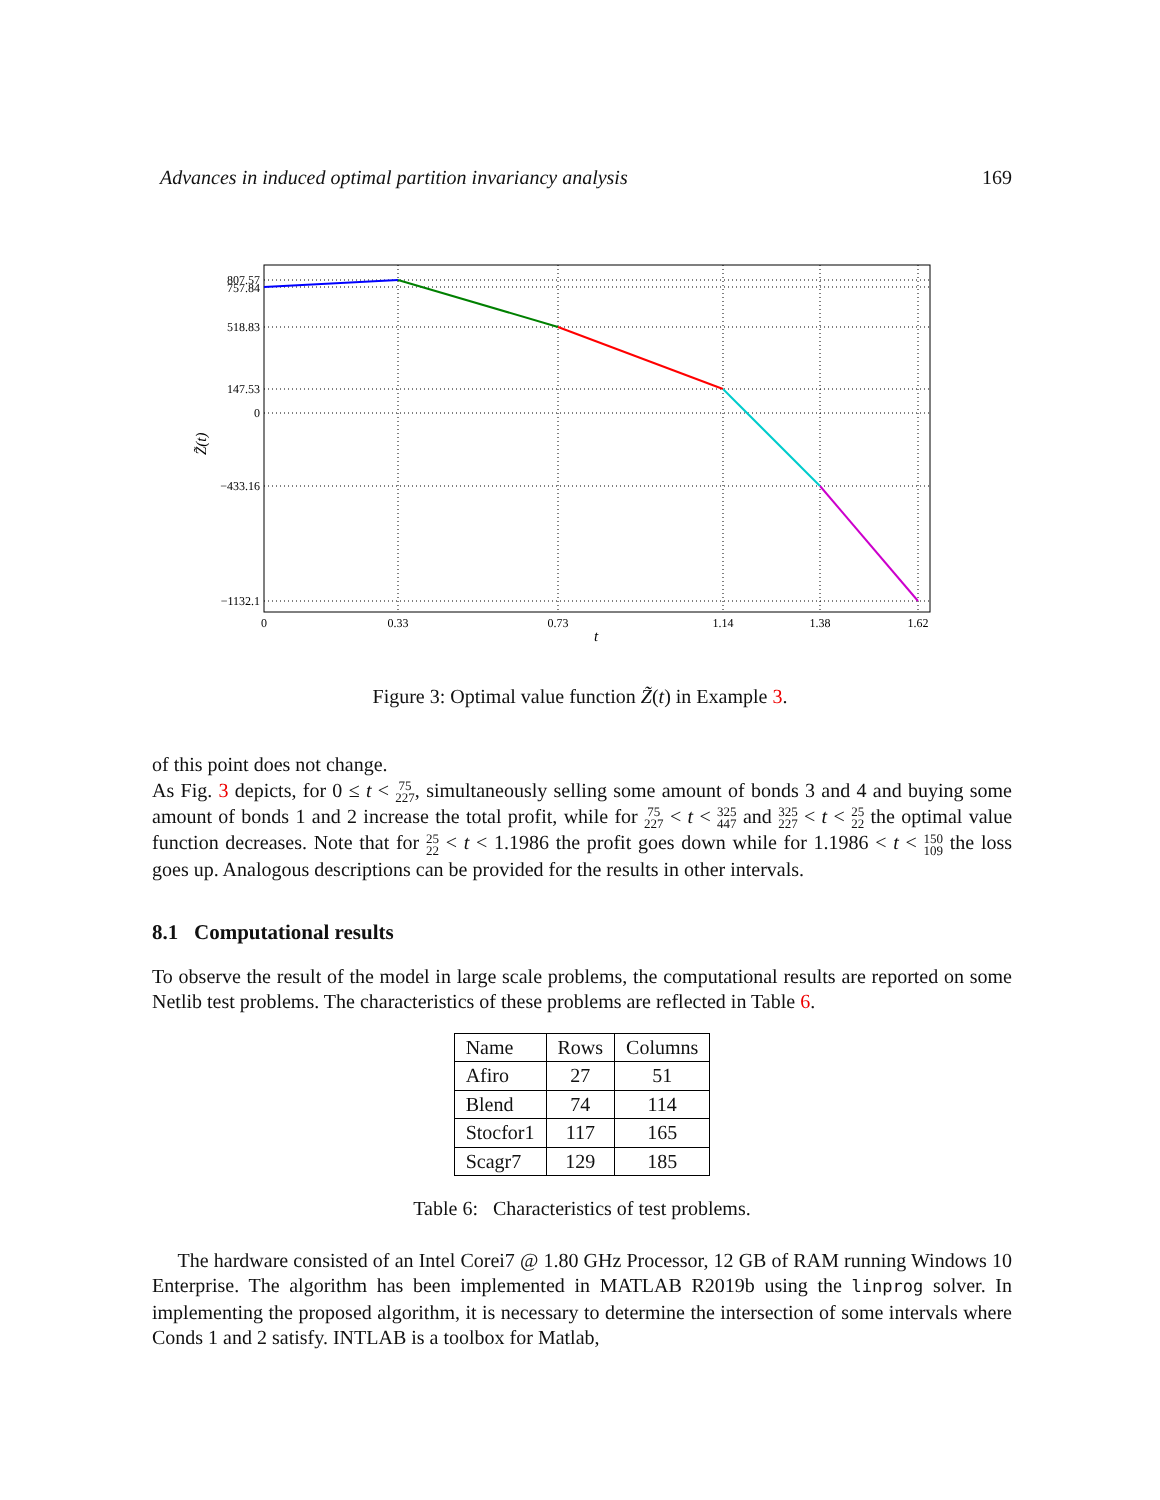Advances in induced optimal partition invariancy analysis 169
807.57
757.84
518.83
147.53
0
−433.16
−1132.1
0
0.33
0.73
1.14
1.38
1.62
t
Z̃(t)
Figure 3: Optimal value function Z̃(t) in Example 3.
of this point does not change.
As Fig. 3 depicts, for 0 ≤ t < 75
227, simultaneously selling some amount of bonds 3 and 4 and buying some amount of bonds 1 and 2 increase the total profit, while for 75
227 < t < 325
447 and 325
227 < t < 25
22 the optimal value function decreases. Note that for 25
22 < t < 1.1986 the profit goes down while for 1.1986 < t < 150
109 the loss goes up. Analogous descriptions can be provided for the results in other intervals.
8.1 Computational results
To observe the result of the model in large scale problems, the computational results are reported on some Netlib test problems. The characteristics of these problems are reflected in Table 6.
| Name | Rows | Columns |
| Afiro | 27 | 51 |
| Blend | 74 | 114 |
| Stocfor1 | 117 | 165 |
| Scagr7 | 129 | 185 |
Table 6: Characteristics of test problems.
The hardware consisted of an Intel Corei7 @ 1.80 GHz Processor, 12 GB of RAM running Windows 10 Enterprise. The algorithm has been implemented in MATLAB R2019b using the linprog solver. In implementing the proposed algorithm, it is necessary to determine the intersection of some intervals where Conds 1 and 2 satisfy. INTLAB is a toolbox for Matlab,